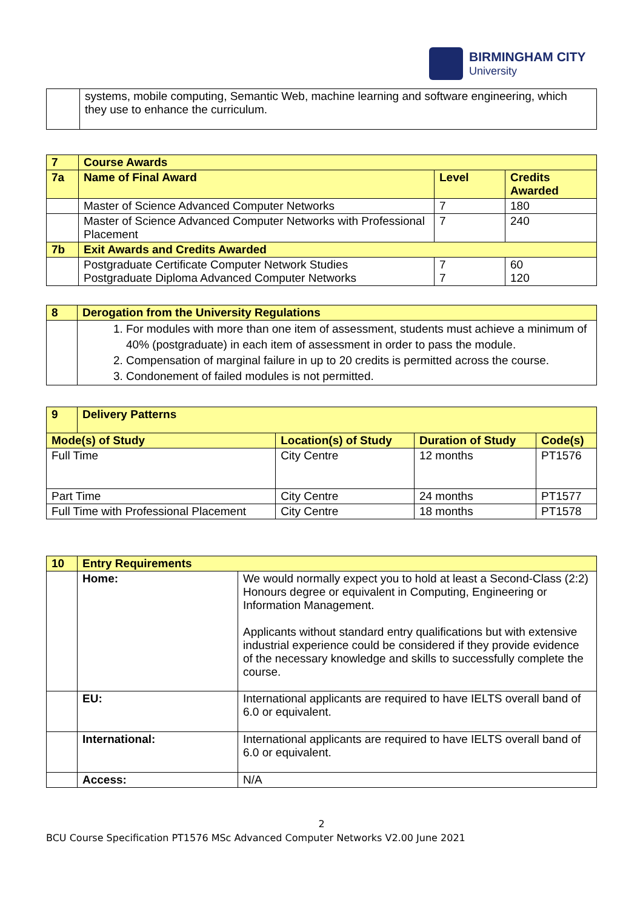BIRMINGHAM CITY
University
| | systems, mobile computing, Semantic Web, machine learning and software engineering, which they use to enhance the curriculum. |
| 7 | Course Awards | | |
| 7a | Name of Final Award | Level | Credits Awarded |
| | Master of Science Advanced Computer Networks | 7 | 180 |
| | Master of Science Advanced Computer Networks with Professional Placement | 7 | 240 |
| 7b | Exit Awards and Credits Awarded | | |
| | Postgraduate Certificate Computer Network Studies Postgraduate Diploma Advanced Computer Networks | 7 7 | 60 120 |
| 8 | Derogation from the University Regulations |
| | 1. For modules with more than one item of assessment, students must achieve a minimum of 40% (postgraduate) in each item of assessment in order to pass the module. 2. Compensation of marginal failure in up to 20 credits is permitted across the course. 3. Condonement of failed modules is not permitted. |
| 9 | Delivery Patterns | | | |
| Mode(s) of Study | | Location(s) of Study | Duration of Study | Code(s) |
| Full Time | | City Centre | 12 months | PT1576 |
| Part Time | | City Centre | 24 months | PT1577 |
| Full Time with Professional Placement | | City Centre | 18 months | PT1578 |
| 10 | Entry Requirements | |
| | Home: | We would normally expect you to hold at least a Second-Class (2:2) Honours degree or equivalent in Computing, Engineering or Information Management. Applicants without standard entry qualifications but with extensive industrial experience could be considered if they provide evidence of the necessary knowledge and skills to successfully complete the course. |
| | EU: | International applicants are required to have IELTS overall band of 6.0 or equivalent. |
| | International: | International applicants are required to have IELTS overall band of 6.0 or equivalent. |
| | Access: | N/A |
2
BCU Course Specification PT1576 MSc Advanced Computer Networks V2.00 June 2021